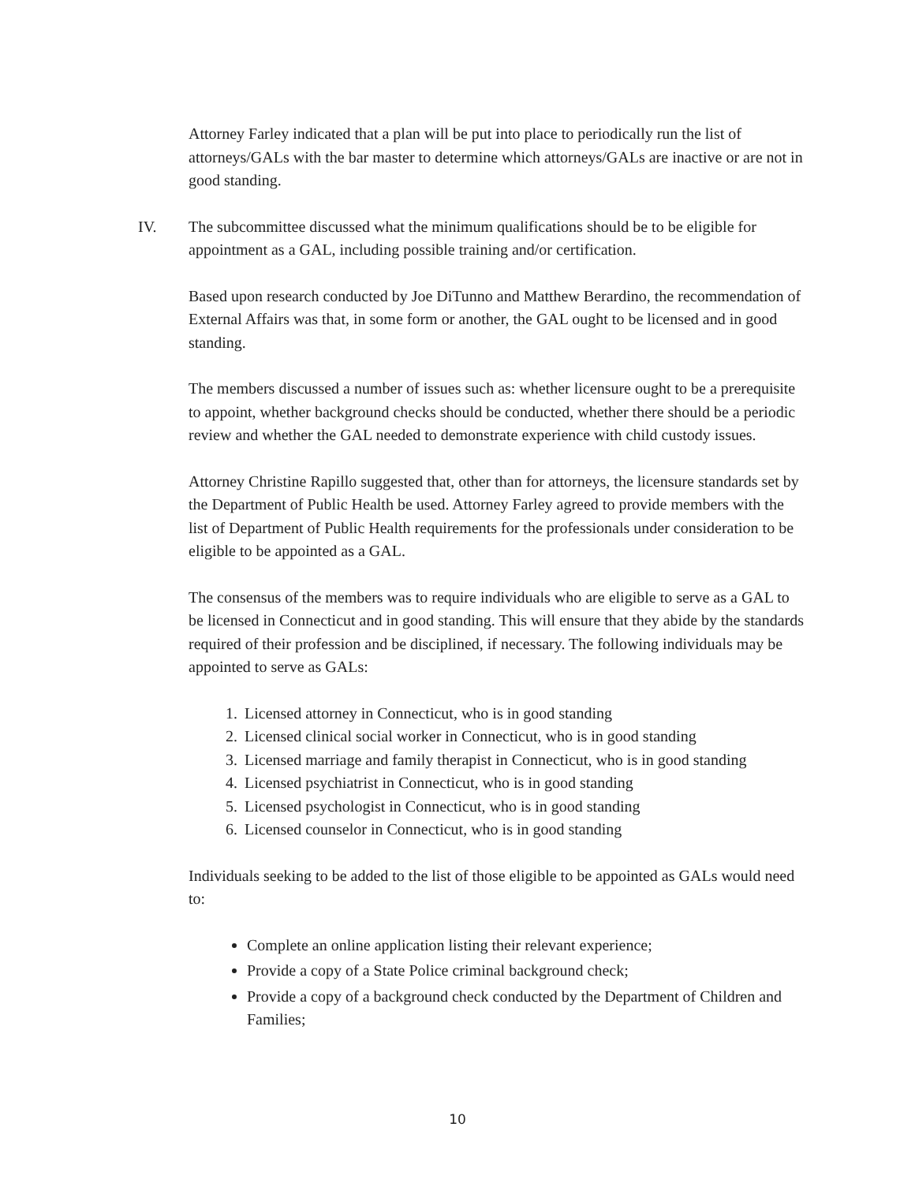Attorney Farley indicated that a plan will be put into place to periodically run the list of attorneys/GALs with the bar master to determine which attorneys/GALs are inactive or are not in good standing.
IV. The subcommittee discussed what the minimum qualifications should be to be eligible for appointment as a GAL, including possible training and/or certification.
Based upon research conducted by Joe DiTunno and Matthew Berardino, the recommendation of External Affairs was that, in some form or another, the GAL ought to be licensed and in good standing.
The members discussed a number of issues such as: whether licensure ought to be a prerequisite to appoint, whether background checks should be conducted, whether there should be a periodic review and whether the GAL needed to demonstrate experience with child custody issues.
Attorney Christine Rapillo suggested that, other than for attorneys, the licensure standards set by the Department of Public Health be used. Attorney Farley agreed to provide members with the list of Department of Public Health requirements for the professionals under consideration to be eligible to be appointed as a GAL.
The consensus of the members was to require individuals who are eligible to serve as a GAL to be licensed in Connecticut and in good standing. This will ensure that they abide by the standards required of their profession and be disciplined, if necessary. The following individuals may be appointed to serve as GALs:
1. Licensed attorney in Connecticut, who is in good standing
2. Licensed clinical social worker in Connecticut, who is in good standing
3. Licensed marriage and family therapist in Connecticut, who is in good standing
4. Licensed psychiatrist in Connecticut, who is in good standing
5. Licensed psychologist in Connecticut, who is in good standing
6. Licensed counselor in Connecticut, who is in good standing
Individuals seeking to be added to the list of those eligible to be appointed as GALs would need to:
Complete an online application listing their relevant experience;
Provide a copy of a State Police criminal background check;
Provide a copy of a background check conducted by the Department of Children and Families;
10